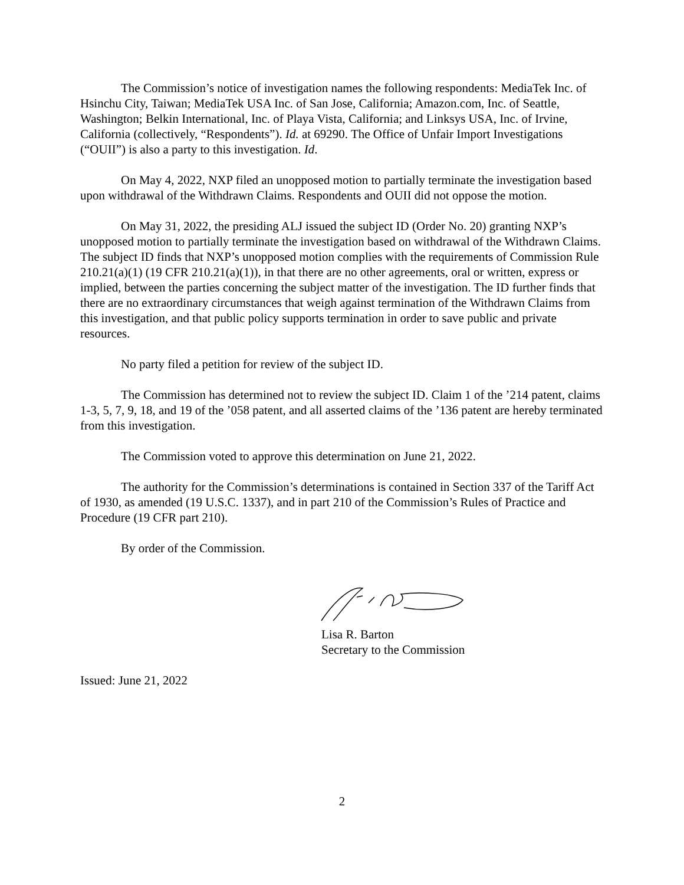The Commission’s notice of investigation names the following respondents: MediaTek Inc. of Hsinchu City, Taiwan; MediaTek USA Inc. of San Jose, California; Amazon.com, Inc. of Seattle, Washington; Belkin International, Inc. of Playa Vista, California; and Linksys USA, Inc. of Irvine, California (collectively, “Respondents”). Id. at 69290. The Office of Unfair Import Investigations (“OUII”) is also a party to this investigation. Id.
On May 4, 2022, NXP filed an unopposed motion to partially terminate the investigation based upon withdrawal of the Withdrawn Claims. Respondents and OUII did not oppose the motion.
On May 31, 2022, the presiding ALJ issued the subject ID (Order No. 20) granting NXP’s unopposed motion to partially terminate the investigation based on withdrawal of the Withdrawn Claims. The subject ID finds that NXP’s unopposed motion complies with the requirements of Commission Rule 210.21(a)(1) (19 CFR 210.21(a)(1)), in that there are no other agreements, oral or written, express or implied, between the parties concerning the subject matter of the investigation. The ID further finds that there are no extraordinary circumstances that weigh against termination of the Withdrawn Claims from this investigation, and that public policy supports termination in order to save public and private resources.
No party filed a petition for review of the subject ID.
The Commission has determined not to review the subject ID. Claim 1 of the ’214 patent, claims 1-3, 5, 7, 9, 18, and 19 of the ’058 patent, and all asserted claims of the ’136 patent are hereby terminated from this investigation.
The Commission voted to approve this determination on June 21, 2022.
The authority for the Commission’s determinations is contained in Section 337 of the Tariff Act of 1930, as amended (19 U.S.C. 1337), and in part 210 of the Commission’s Rules of Practice and Procedure (19 CFR part 210).
By order of the Commission.
Lisa R. Barton
Secretary to the Commission
Issued: June 21, 2022
2